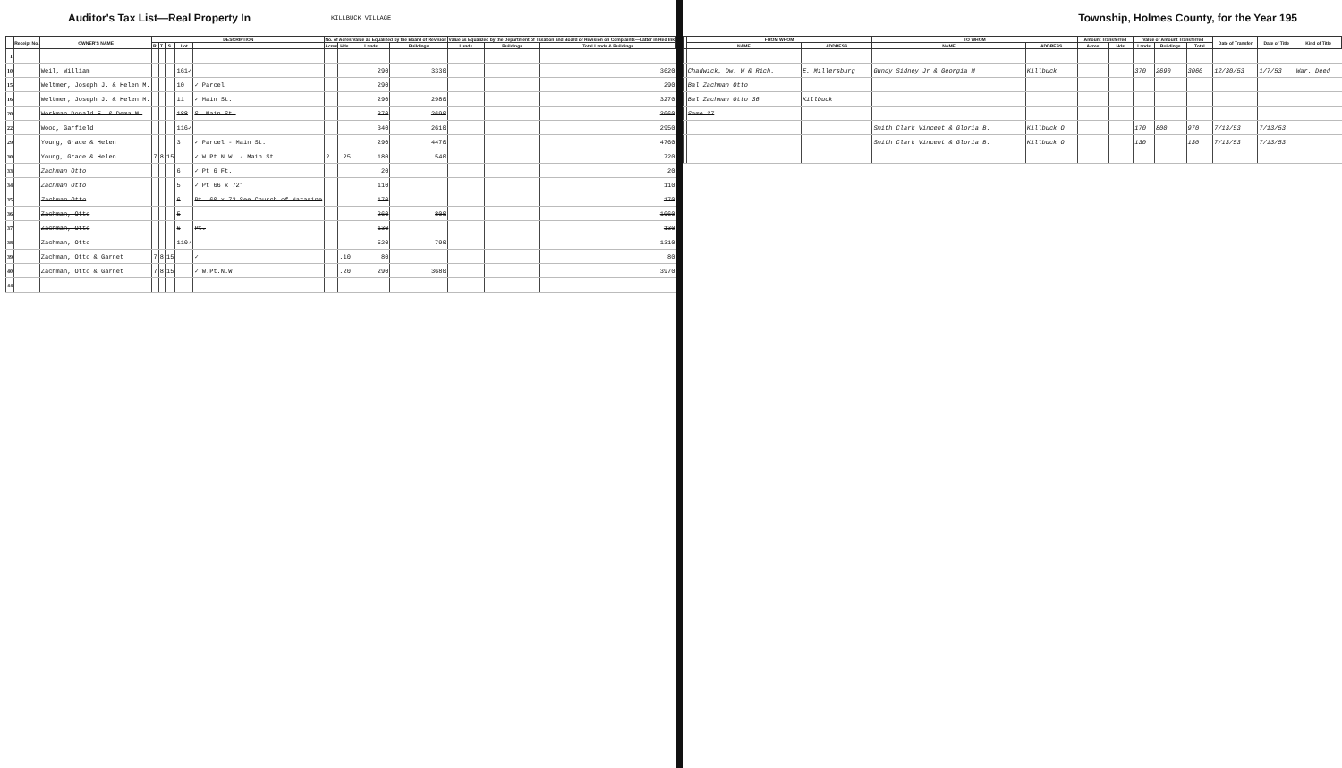Auditor's Tax List—Real Property In KILLBUCK VILLAGE
| | Receipt No. | OWNER'S NAME | DESCRIPTION | | | | | No. of Acres | | Value as Equalized by the Board of Revision | | Value as Equalized by the Department of Taxation and Board of Revision on Complaints—Latter in Red Ink | | |
| --- | --- | --- | --- | --- | --- | --- | --- | --- | --- | --- | --- | --- | --- | --- |
| | | | R. | T. | S. | Lot | | Acres | Hds. | Lands | Buildings | Lands | Buildings | Total Lands & Buildings |
| 1 | | | | | | | | | | | | | | |
| 10 | | Weil, William | | | | 161✓ | | | | 290 | 3330 | | | 3620 |
| 15 | | Weltmer, Joseph J. & Helen M. | | | | 10 | ✓ Parcel | | | 290 | | | | 290 |
| 16 | | Weltmer, Joseph J. & Helen M. | | | | 11 | ✓ Main St. | | | 290 | 2980 | | | 3270 |
| 20 | | Workman Donald E. & Dema M. | | | | 188 | S. Main St. | | | 370 | 2690 | | | 3060 |
| 22 | | Wood, Garfield | | | | 116✓ | | | | 340 | 2610 | | | 2950 |
| 29 | | Young, Grace & Helen | | | | 3 | ✓ Parcel - Main St. | | | 290 | 4470 | | | 4760 |
| 30 | | Young, Grace & Helen | 7 | 8 | 15 | | ✓ W.Pt.N.W. - Main St. | 2 | .25 | 180 | 540 | | | 720 |
| 33 | | Zachman Otto | | | | 6 | ✓ Pt 6 Ft. | | | 20 | | | | 20 |
| 34 | | Zachman Otto | | | | 5 | ✓ Pt 66 x 72" | | | 110 | | | | 110 |
| 35 | | Zachman Otto | | | | 6 | Pt. 60 x 72 See Church of Nazarine | | | 170 | | | | 170 |
| 36 | | Zachman, Otto | | | | 5 | | | | 260 | 800 | | | 1060 |
| 37 | | Zachman, Otto | | | | 6 | Pt. | | | 130 | | | | 130 |
| 38 | | Zachman, Otto | | | | 110✓ | | | | 520 | 790 | | | 1310 |
| 39 | | Zachman, Otto & Garnet | 7 | 8 | 15 | | ✓ | | .10 | 80 | | | | 80 |
| 40 | | Zachman, Otto & Garnet | 7 | 8 | 15 | | ✓ W.Pt.N.W. | | .20 | 290 | 3680 | | | 3970 |
| 44 | | | | | | | | | | | | | | |
Township, Holmes County, for the Year 195
| | FROM WHOM | | TO WHOM | | Amount Transferred | | Value of Amount Transferred | | | Date of Transfer | Date of Title | Kind of Title |
| --- | --- | --- | --- | --- | --- | --- | --- | --- | --- | --- | --- | --- |
| | NAME | ADDRESS | NAME | ADDRESS | Acres | Hds. | Lands | Buildings | Total | | | |
| | Chadwick, Dw. W & Rich. | E. Millersburg | Gundy Sidney Jr & Georgia M | Killbuck | | | 370 | 2690 | 3060 | 12/30/53 | 1/7/53 | War. Deed |
| | Bal Zachman Otto | | | | | | | | | | | |
| | Bal Zachman Otto 36 | Killbuck | | | | | | | | | | |
| | Same 37 | | | | | | | | | | | |
| | | | Smith Clark Vincent & Gloria B. | Killbuck O | | | 170 | 800 | 970 | 7/13/53 | 7/13/53 | |
| | | | Smith Clark Vincent & Gloria B. | Killbuck O | | | 130 | | 130 | 7/13/53 | 7/13/53 | |